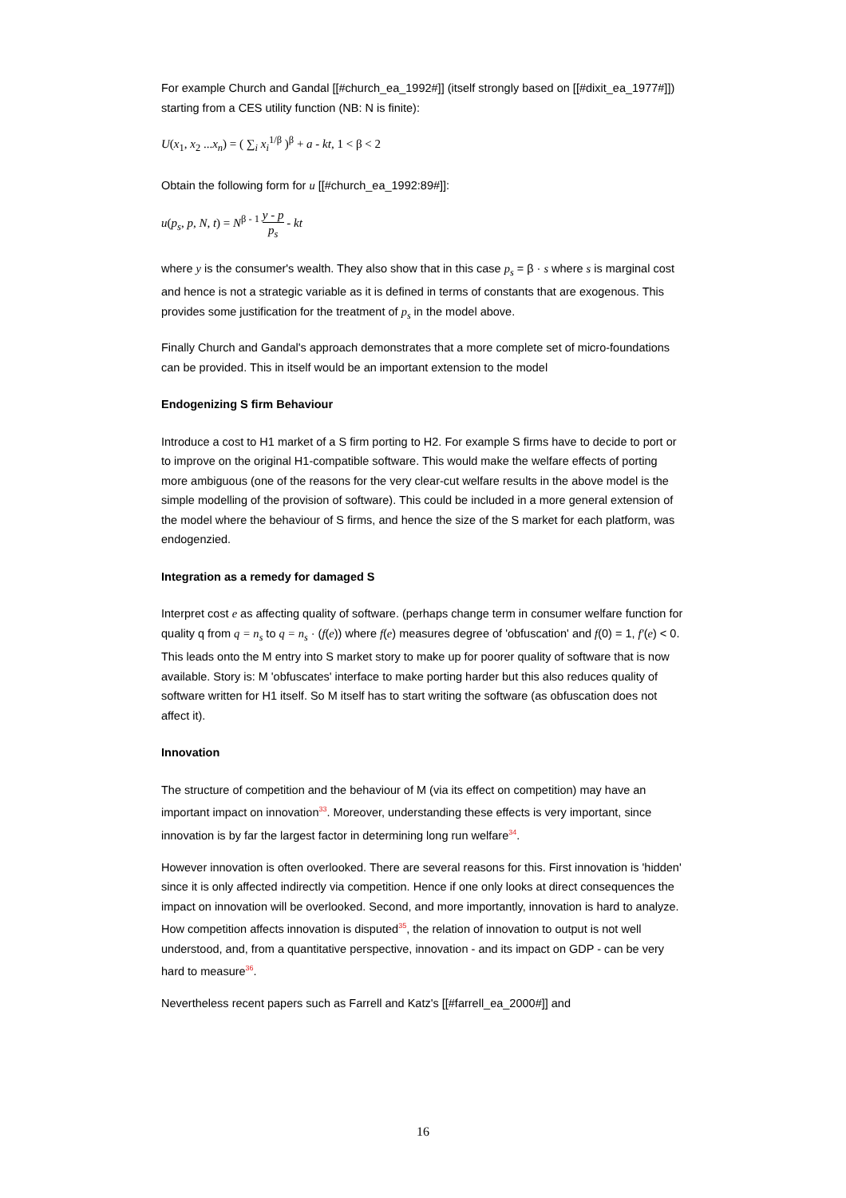For example Church and Gandal [[#church_ea_1992#]] (itself strongly based on [[#dixit_ea_1977#]]) starting from a CES utility function (NB: N is finite):
U(x<sub>1</sub>, x<sub>2</sub> ...x<sub>n</sub>) = ( ∑<sub>i</sub> x<sub>i</sub><sup>1/β</sup> )<sup>β</sup> + a - kt, 1 < β < 2
Obtain the following form for u [[#church_ea_1992:89#]]:
u(p<sub>s</sub>, p, N, t) = N<sup>β - 1</sup> y - p p<sub>s</sub> - kt
where y is the consumer's wealth. They also show that in this case p<sub>s</sub> = β · s where s is marginal cost and hence is not a strategic variable as it is defined in terms of constants that are exogenous. This provides some justification for the treatment of p<sub>s</sub> in the model above.
Finally Church and Gandal's approach demonstrates that a more complete set of micro-foundations can be provided. This in itself would be an important extension to the model
Endogenizing S firm Behaviour
Introduce a cost to H1 market of a S firm porting to H2. For example S firms have to decide to port or to improve on the original H1-compatible software. This would make the welfare effects of porting more ambiguous (one of the reasons for the very clear-cut welfare results in the above model is the simple modelling of the provision of software). This could be included in a more general extension of the model where the behaviour of S firms, and hence the size of the S market for each platform, was endogenzied.
Integration as a remedy for damaged S
Interpret cost e as affecting quality of software. (perhaps change term in consumer welfare function for quality q from q = n<sub>s</sub> to q = n<sub>s</sub> · (f(e)) where f(e) measures degree of 'obfuscation' and f(0) = 1, f′(e) < 0. This leads onto the M entry into S market story to make up for poorer quality of software that is now available. Story is: M 'obfuscates' interface to make porting harder but this also reduces quality of software written for H1 itself. So M itself has to start writing the software (as obfuscation does not affect it).
Innovation
The structure of competition and the behaviour of M (via its effect on competition) may have an important impact on innovation<sup>33</sup>. Moreover, understanding these effects is very important, since innovation is by far the largest factor in determining long run welfare<sup>34</sup>.
However innovation is often overlooked. There are several reasons for this. First innovation is 'hidden' since it is only affected indirectly via competition. Hence if one only looks at direct consequences the impact on innovation will be overlooked. Second, and more importantly, innovation is hard to analyze. How competition affects innovation is disputed<sup>35</sup>, the relation of innovation to output is not well understood, and, from a quantitative perspective, innovation - and its impact on GDP - can be very hard to measure<sup>36</sup>.
Nevertheless recent papers such as Farrell and Katz's [[#farrell_ea_2000#]] and
16